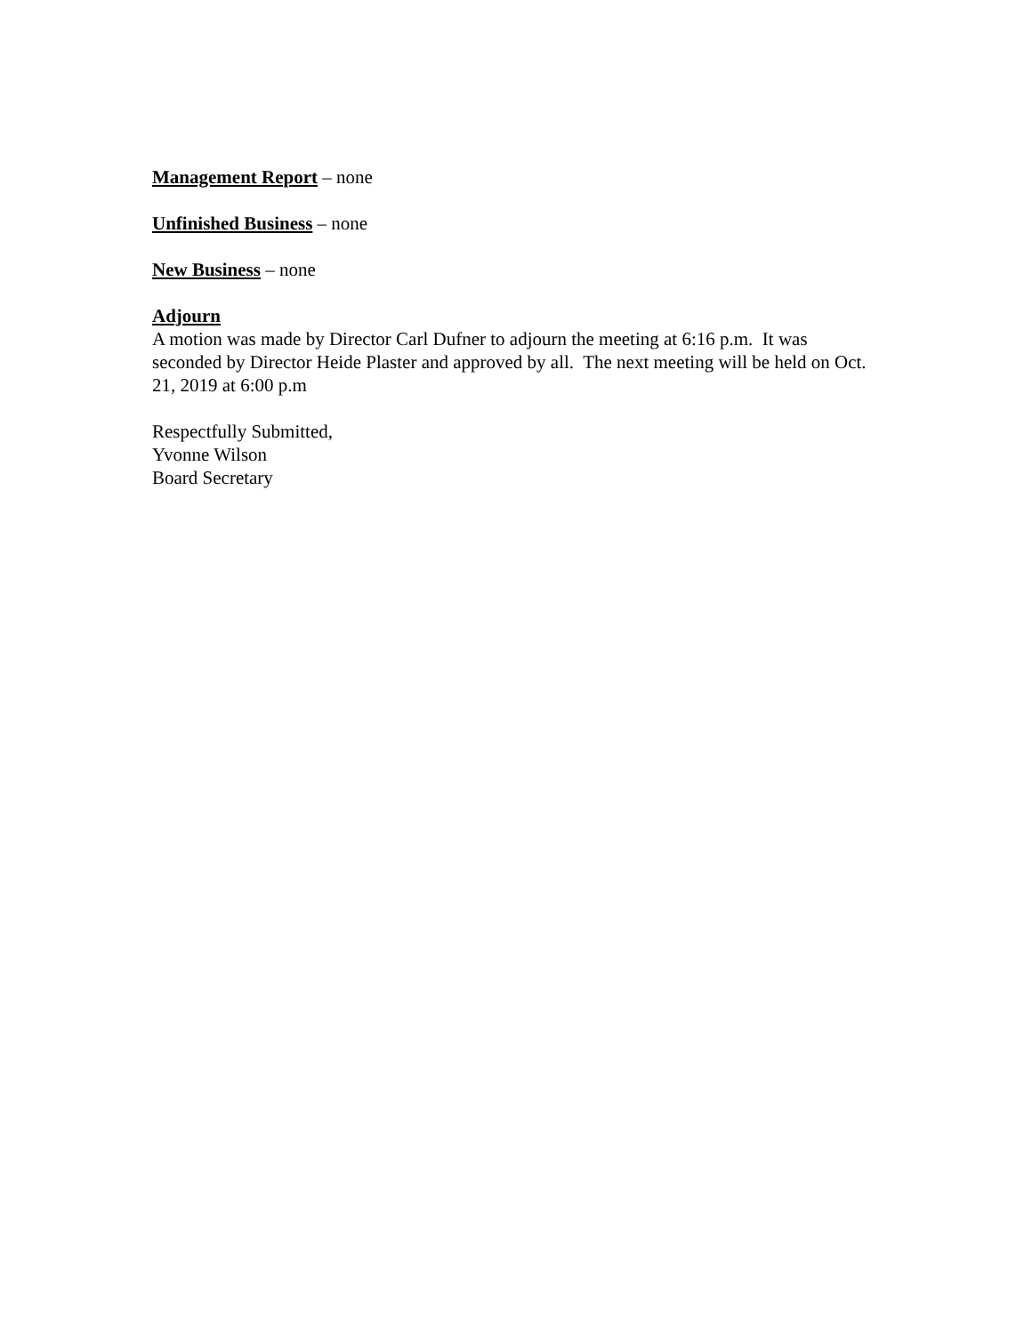Management Report – none
Unfinished Business – none
New Business – none
Adjourn
A motion was made by Director Carl Dufner to adjourn the meeting at 6:16 p.m. It was seconded by Director Heide Plaster and approved by all. The next meeting will be held on Oct. 21, 2019 at 6:00 p.m
Respectfully Submitted,
Yvonne Wilson
Board Secretary